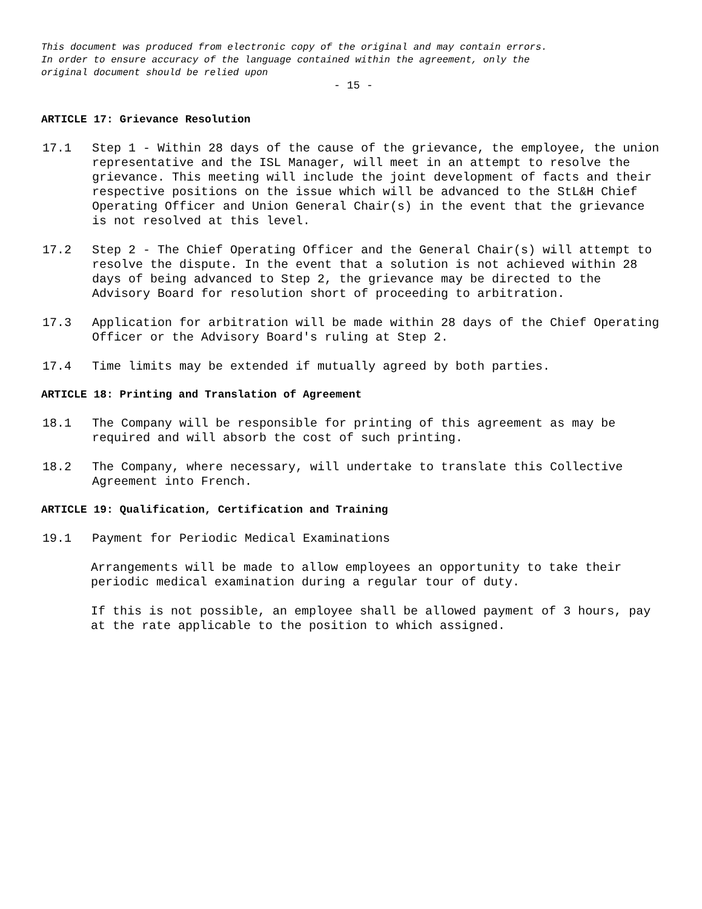This document was produced from electronic copy of the original and may contain errors.
In order to ensure accuracy of the language contained within the agreement, only the
original document should be relied upon
- 15 -
ARTICLE 17: Grievance Resolution
17.1 Step 1 - Within 28 days of the cause of the grievance, the employee, the union representative and the ISL Manager, will meet in an attempt to resolve the grievance. This meeting will include the joint development of facts and their respective positions on the issue which will be advanced to the StL&H Chief Operating Officer and Union General Chair(s) in the event that the grievance is not resolved at this level.
17.2 Step 2 - The Chief Operating Officer and the General Chair(s) will attempt to resolve the dispute. In the event that a solution is not achieved within 28 days of being advanced to Step 2, the grievance may be directed to the Advisory Board for resolution short of proceeding to arbitration.
17.3 Application for arbitration will be made within 28 days of the Chief Operating Officer or the Advisory Board's ruling at Step 2.
17.4 Time limits may be extended if mutually agreed by both parties.
ARTICLE 18: Printing and Translation of Agreement
18.1 The Company will be responsible for printing of this agreement as may be required and will absorb the cost of such printing.
18.2 The Company, where necessary, will undertake to translate this Collective Agreement into French.
ARTICLE 19: Qualification, Certification and Training
19.1 Payment for Periodic Medical Examinations
Arrangements will be made to allow employees an opportunity to take their periodic medical examination during a regular tour of duty.
If this is not possible, an employee shall be allowed payment of 3 hours, pay at the rate applicable to the position to which assigned.